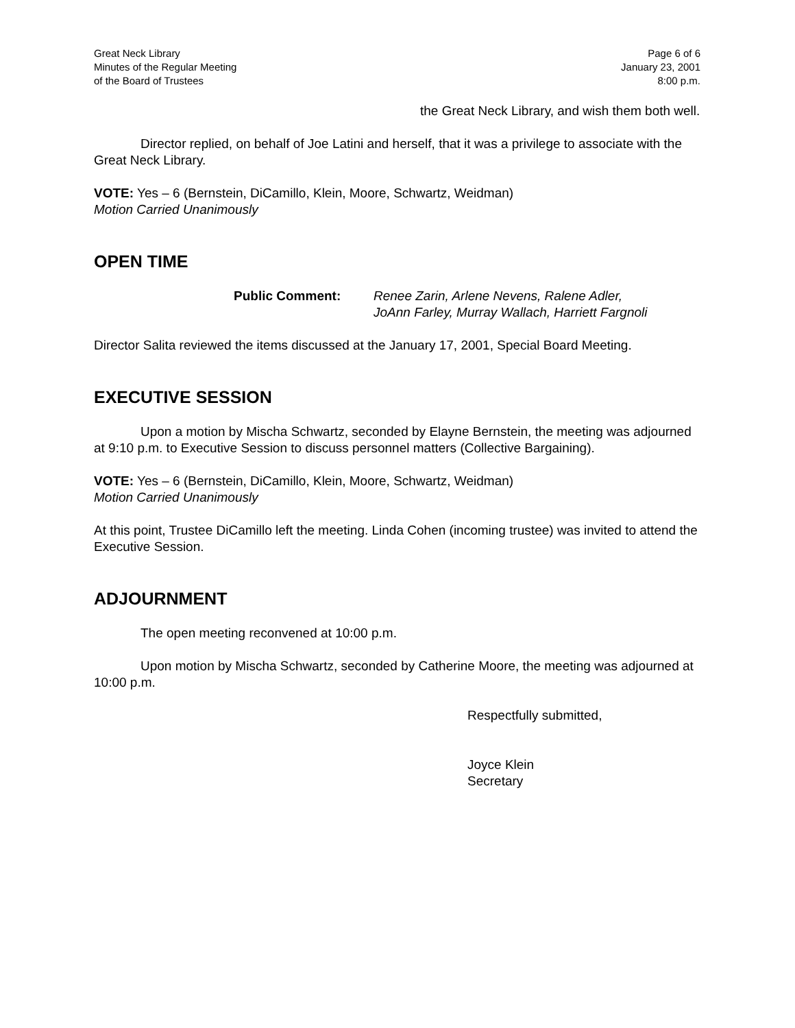Great Neck Library
Minutes of the Regular Meeting
of the Board of Trustees
Page 6 of 6
January 23, 2001
8:00 p.m.
the Great Neck Library, and wish them both well.
Director replied, on behalf of Joe Latini and herself, that it was a privilege to associate with the Great Neck Library.
VOTE: Yes – 6 (Bernstein, DiCamillo, Klein, Moore, Schwartz, Weidman)
Motion Carried Unanimously
OPEN TIME
Public Comment: Renee Zarin, Arlene Nevens, Ralene Adler,
JoAnn Farley, Murray Wallach, Harriett Fargnoli
Director Salita reviewed the items discussed at the January 17, 2001, Special Board Meeting.
EXECUTIVE SESSION
Upon a motion by Mischa Schwartz, seconded by Elayne Bernstein, the meeting was adjourned at 9:10 p.m. to Executive Session to discuss personnel matters (Collective Bargaining).
VOTE: Yes – 6 (Bernstein, DiCamillo, Klein, Moore, Schwartz, Weidman)
Motion Carried Unanimously
At this point, Trustee DiCamillo left the meeting. Linda Cohen (incoming trustee) was invited to attend the Executive Session.
ADJOURNMENT
The open meeting reconvened at 10:00 p.m.
Upon motion by Mischa Schwartz, seconded by Catherine Moore, the meeting was adjourned at 10:00 p.m.
Respectfully submitted,
Joyce Klein
Secretary